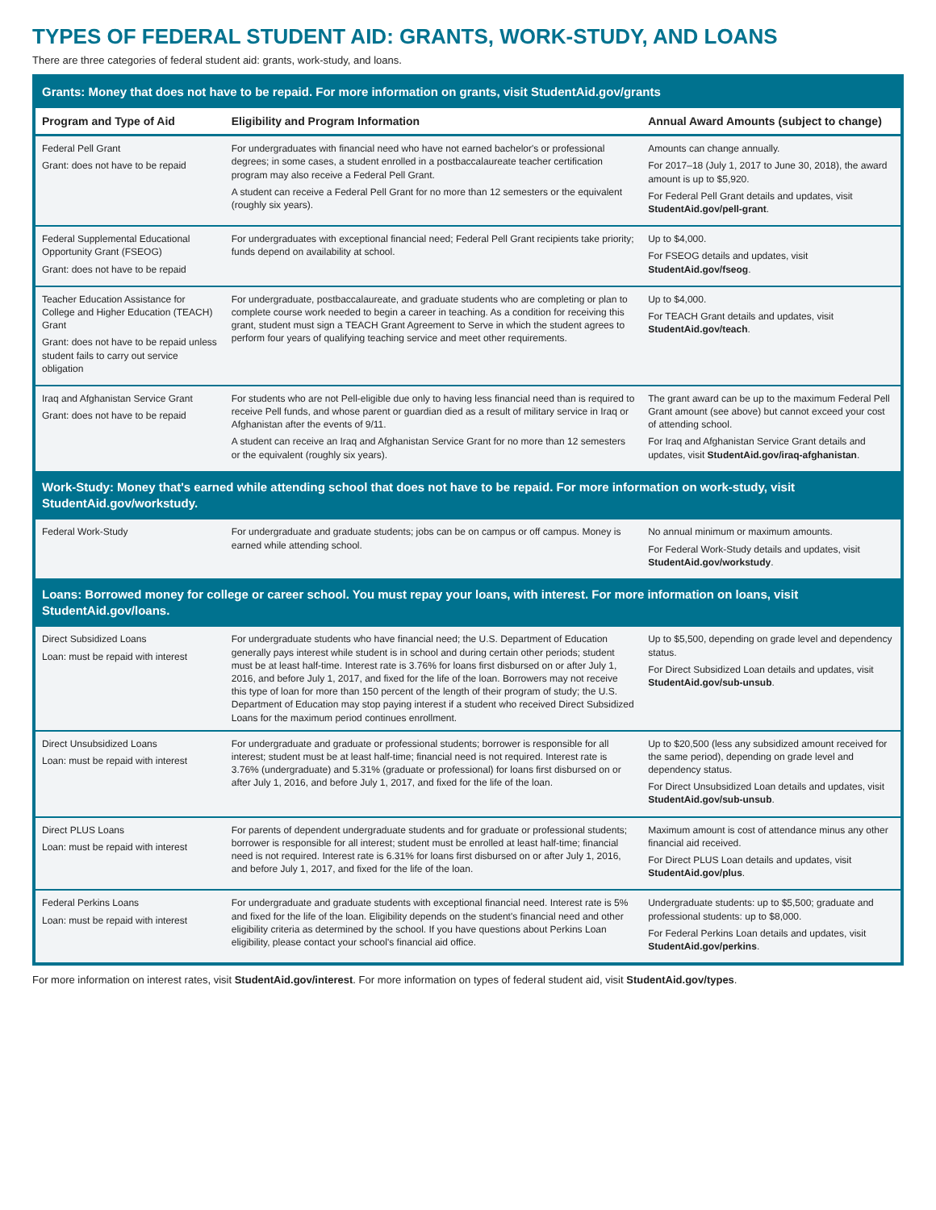TYPES OF FEDERAL STUDENT AID: GRANTS, WORK-STUDY, AND LOANS
There are three categories of federal student aid: grants, work-study, and loans.
| Grants: Money that does not have to be repaid. For more information on grants, visit StudentAid.gov/grants | | |
| Program and Type of Aid | Eligibility and Program Information | Annual Award Amounts (subject to change) |
| Federal Pell Grant Grant: does not have to be repaid | For undergraduates with financial need who have not earned bachelor's or professional degrees; in some cases, a student enrolled in a postbaccalaureate teacher certification program may also receive a Federal Pell Grant. A student can receive a Federal Pell Grant for no more than 12 semesters or the equivalent (roughly six years). | Amounts can change annually. For 2017–18 (July 1, 2017 to June 30, 2018), the award amount is up to $5,920. For Federal Pell Grant details and updates, visit StudentAid.gov/pell-grant . |
| Federal Supplemental Educational Opportunity Grant (FSEOG) Grant: does not have to be repaid | For undergraduates with exceptional financial need; Federal Pell Grant recipients take priority; funds depend on availability at school. | Up to $4,000. For FSEOG details and updates, visit StudentAid.gov/fseog . |
| Teacher Education Assistance for College and Higher Education (TEACH) Grant Grant: does not have to be repaid unless student fails to carry out service obligation | For undergraduate, postbaccalaureate, and graduate students who are completing or plan to complete course work needed to begin a career in teaching. As a condition for receiving this grant, student must sign a TEACH Grant Agreement to Serve in which the student agrees to perform four years of qualifying teaching service and meet other requirements. | Up to $4,000. For TEACH Grant details and updates, visit StudentAid.gov/teach . |
| Iraq and Afghanistan Service Grant Grant: does not have to be repaid | For students who are not Pell-eligible due only to having less financial need than is required to receive Pell funds, and whose parent or guardian died as a result of military service in Iraq or Afghanistan after the events of 9/11. A student can receive an Iraq and Afghanistan Service Grant for no more than 12 semesters or the equivalent (roughly six years). | The grant award can be up to the maximum Federal Pell Grant amount (see above) but cannot exceed your cost of attending school. For Iraq and Afghanistan Service Grant details and updates, visit StudentAid.gov/iraq-afghanistan . |
| Work-Study: Money that's earned while attending school that does not have to be repaid. For more information on work-study, visit StudentAid.gov/workstudy. | | |
| Federal Work-Study | For undergraduate and graduate students; jobs can be on campus or off campus. Money is earned while attending school. | No annual minimum or maximum amounts. For Federal Work-Study details and updates, visit StudentAid.gov/workstudy . |
| Loans: Borrowed money for college or career school. You must repay your loans, with interest. For more information on loans, visit StudentAid.gov/loans. | | |
| Direct Subsidized Loans Loan: must be repaid with interest | For undergraduate students who have financial need; the U.S. Department of Education generally pays interest while student is in school and during certain other periods; student must be at least half-time. Interest rate is 3.76% for loans first disbursed on or after July 1, 2016, and before July 1, 2017, and fixed for the life of the loan. Borrowers may not receive this type of loan for more than 150 percent of the length of their program of study; the U.S. Department of Education may stop paying interest if a student who received Direct Subsidized Loans for the maximum period continues enrollment. | Up to $5,500, depending on grade level and dependency status. For Direct Subsidized Loan details and updates, visit StudentAid.gov/sub-unsub . |
| Direct Unsubsidized Loans Loan: must be repaid with interest | For undergraduate and graduate or professional students; borrower is responsible for all interest; student must be at least half-time; financial need is not required. Interest rate is 3.76% (undergraduate) and 5.31% (graduate or professional) for loans first disbursed on or after July 1, 2016, and before July 1, 2017, and fixed for the life of the loan. | Up to $20,500 (less any subsidized amount received for the same period), depending on grade level and dependency status. For Direct Unsubsidized Loan details and updates, visit StudentAid.gov/sub-unsub . |
| Direct PLUS Loans Loan: must be repaid with interest | For parents of dependent undergraduate students and for graduate or professional students; borrower is responsible for all interest; student must be enrolled at least half-time; financial need is not required. Interest rate is 6.31% for loans first disbursed on or after July 1, 2016, and before July 1, 2017, and fixed for the life of the loan. | Maximum amount is cost of attendance minus any other financial aid received. For Direct PLUS Loan details and updates, visit StudentAid.gov/plus . |
| Federal Perkins Loans Loan: must be repaid with interest | For undergraduate and graduate students with exceptional financial need. Interest rate is 5% and fixed for the life of the loan. Eligibility depends on the student's financial need and other eligibility criteria as determined by the school. If you have questions about Perkins Loan eligibility, please contact your school's financial aid office. | Undergraduate students: up to $5,500; graduate and professional students: up to $8,000. For Federal Perkins Loan details and updates, visit StudentAid.gov/perkins . |
For more information on interest rates, visit StudentAid.gov/interest. For more information on types of federal student aid, visit StudentAid.gov/types.